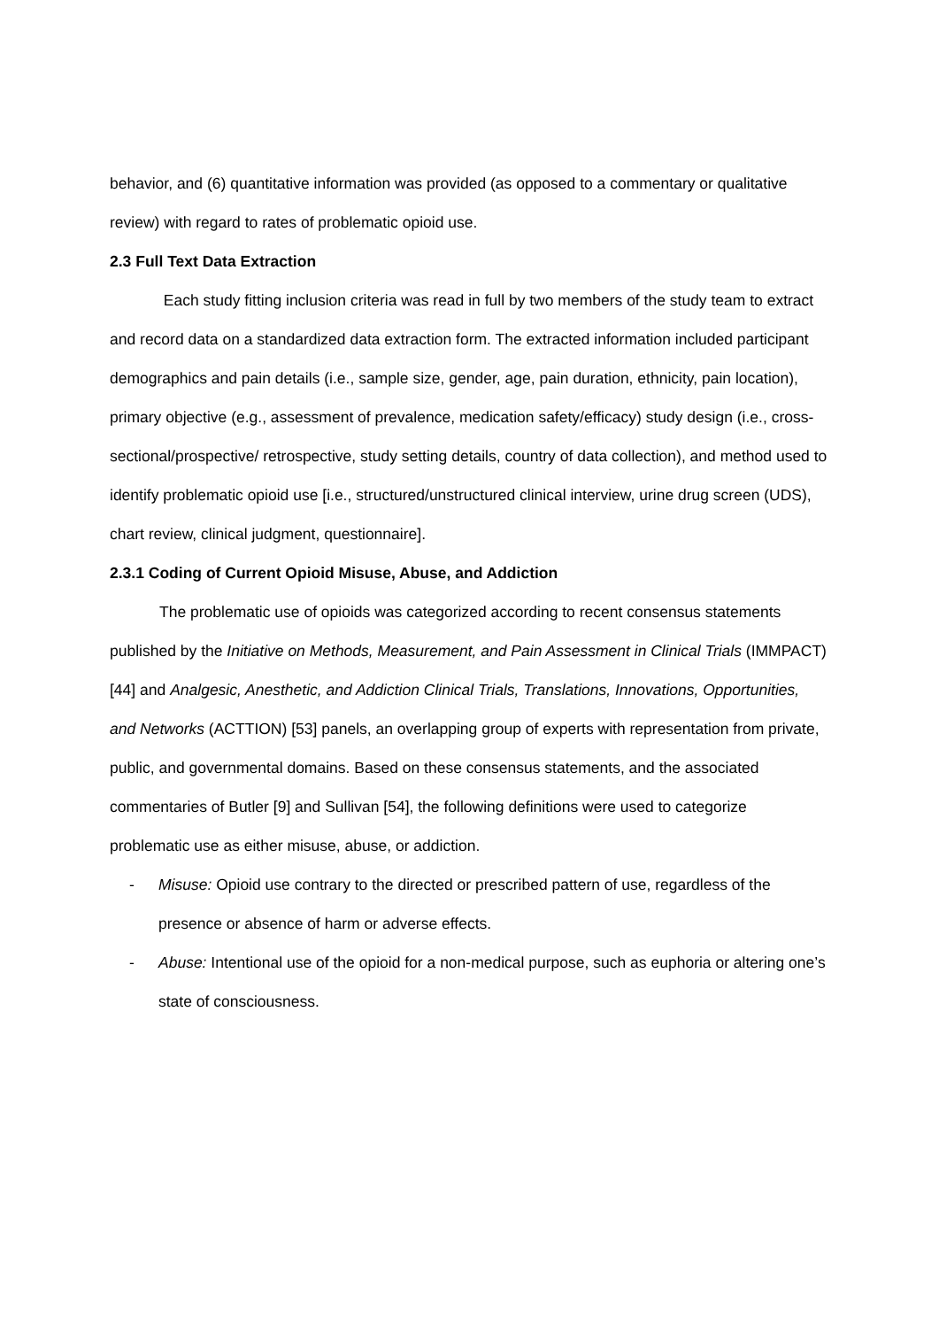behavior, and (6) quantitative information was provided (as opposed to a commentary or qualitative review) with regard to rates of problematic opioid use.
2.3 Full Text Data Extraction
Each study fitting inclusion criteria was read in full by two members of the study team to extract and record data on a standardized data extraction form. The extracted information included participant demographics and pain details (i.e., sample size, gender, age, pain duration, ethnicity, pain location), primary objective (e.g., assessment of prevalence, medication safety/efficacy) study design (i.e., cross-sectional/prospective/ retrospective, study setting details, country of data collection), and method used to identify problematic opioid use [i.e., structured/unstructured clinical interview, urine drug screen (UDS), chart review, clinical judgment, questionnaire].
2.3.1 Coding of Current Opioid Misuse, Abuse, and Addiction
The problematic use of opioids was categorized according to recent consensus statements published by the Initiative on Methods, Measurement, and Pain Assessment in Clinical Trials (IMMPACT) [44] and Analgesic, Anesthetic, and Addiction Clinical Trials, Translations, Innovations, Opportunities, and Networks (ACTTION) [53] panels, an overlapping group of experts with representation from private, public, and governmental domains. Based on these consensus statements, and the associated commentaries of Butler [9] and Sullivan [54], the following definitions were used to categorize problematic use as either misuse, abuse, or addiction.
- Misuse: Opioid use contrary to the directed or prescribed pattern of use, regardless of the presence or absence of harm or adverse effects.
- Abuse: Intentional use of the opioid for a non-medical purpose, such as euphoria or altering one’s state of consciousness.